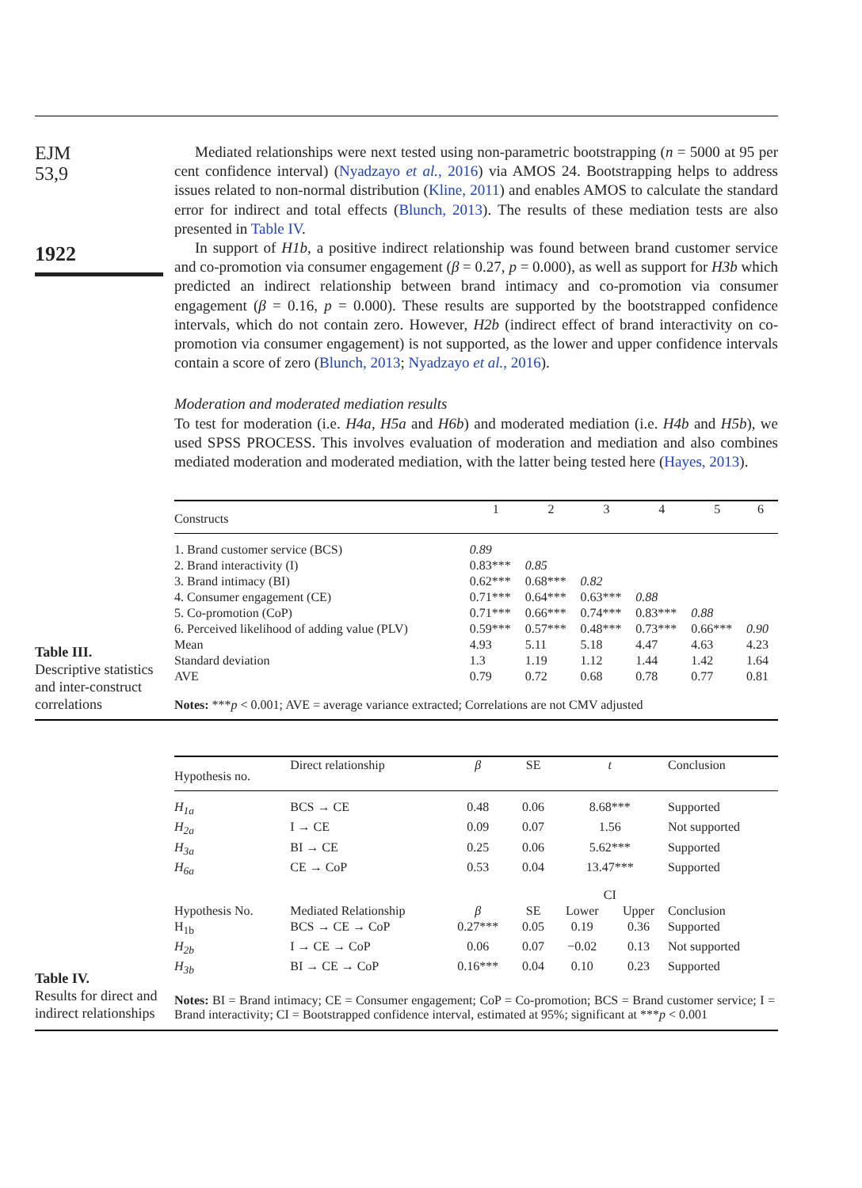EJM
53,9
1922
Mediated relationships were next tested using non-parametric bootstrapping (n = 5000 at 95 per cent confidence interval) (Nyadzayo et al., 2016) via AMOS 24. Bootstrapping helps to address issues related to non-normal distribution (Kline, 2011) and enables AMOS to calculate the standard error for indirect and total effects (Blunch, 2013). The results of these mediation tests are also presented in Table IV.
In support of H1b, a positive indirect relationship was found between brand customer service and co-promotion via consumer engagement (β = 0.27, p = 0.000), as well as support for H3b which predicted an indirect relationship between brand intimacy and co-promotion via consumer engagement (β = 0.16, p = 0.000). These results are supported by the bootstrapped confidence intervals, which do not contain zero. However, H2b (indirect effect of brand interactivity on co-promotion via consumer engagement) is not supported, as the lower and upper confidence intervals contain a score of zero (Blunch, 2013; Nyadzayo et al., 2016).
Moderation and moderated mediation results
To test for moderation (i.e. H4a, H5a and H6b) and moderated mediation (i.e. H4b and H5b), we used SPSS PROCESS. This involves evaluation of moderation and mediation and also combines mediated moderation and moderated mediation, with the latter being tested here (Hayes, 2013).
Table III.
Descriptive statistics and inter-construct correlations
| Constructs | 1 | 2 | 3 | 4 | 5 | 6 |
| --- | --- | --- | --- | --- | --- | --- |
| 1. Brand customer service (BCS) | 0.89 | | | | | |
| 2. Brand interactivity (I) | 0.83*** | 0.85 | | | | |
| 3. Brand intimacy (BI) | 0.62*** | 0.68*** | 0.82 | | | |
| 4. Consumer engagement (CE) | 0.71*** | 0.64*** | 0.63*** | 0.88 | | |
| 5. Co-promotion (CoP) | 0.71*** | 0.66*** | 0.74*** | 0.83*** | 0.88 | |
| 6. Perceived likelihood of adding value (PLV) | 0.59*** | 0.57*** | 0.48*** | 0.73*** | 0.66*** | 0.90 |
| Mean | 4.93 | 5.11 | 5.18 | 4.47 | 4.63 | 4.23 |
| Standard deviation | 1.3 | 1.19 | 1.12 | 1.44 | 1.42 | 1.64 |
| AVE | 0.79 | 0.72 | 0.68 | 0.78 | 0.77 | 0.81 |
| Notes: *** p < 0.001; AVE = average variance extracted; Correlations are not CMV adjusted | | | | | | |
Table IV.
Results for direct and indirect relationships
| Hypothesis no. | Direct relationship | β | SE | t | | Conclusion |
| --- | --- | --- | --- | --- | --- | --- |
| H<sub>1a</sub> | BCS → CE | 0.48 | 0.06 | 8.68*** | | Supported |
| H<sub>2a</sub> | I → CE | 0.09 | 0.07 | 1.56 | | Not supported |
| H<sub>3a</sub> | BI → CE | 0.25 | 0.06 | 5.62*** | | Supported |
| H<sub>6a</sub> | CE → CoP | 0.53 | 0.04 | 13.47*** | | Supported |
| | | | | CI | | |
| Hypothesis No. | Mediated Relationship | β | SE | Lower | Upper | Conclusion |
| H<sub>1b</sub> | BCS → CE → CoP | 0.27*** | 0.05 | 0.19 | 0.36 | Supported |
| H<sub>2b</sub> | I → CE → CoP | 0.06 | 0.07 | −0.02 | 0.13 | Not supported |
| H<sub>3b</sub> | BI → CE → CoP | 0.16*** | 0.04 | 0.10 | 0.23 | Supported |
| Notes: BI = Brand intimacy; CE = Consumer engagement; CoP = Co-promotion; BCS = Brand customer service; I = Brand interactivity; CI = Bootstrapped confidence interval, estimated at 95%; significant at *** p < 0.001 | | | | | | |